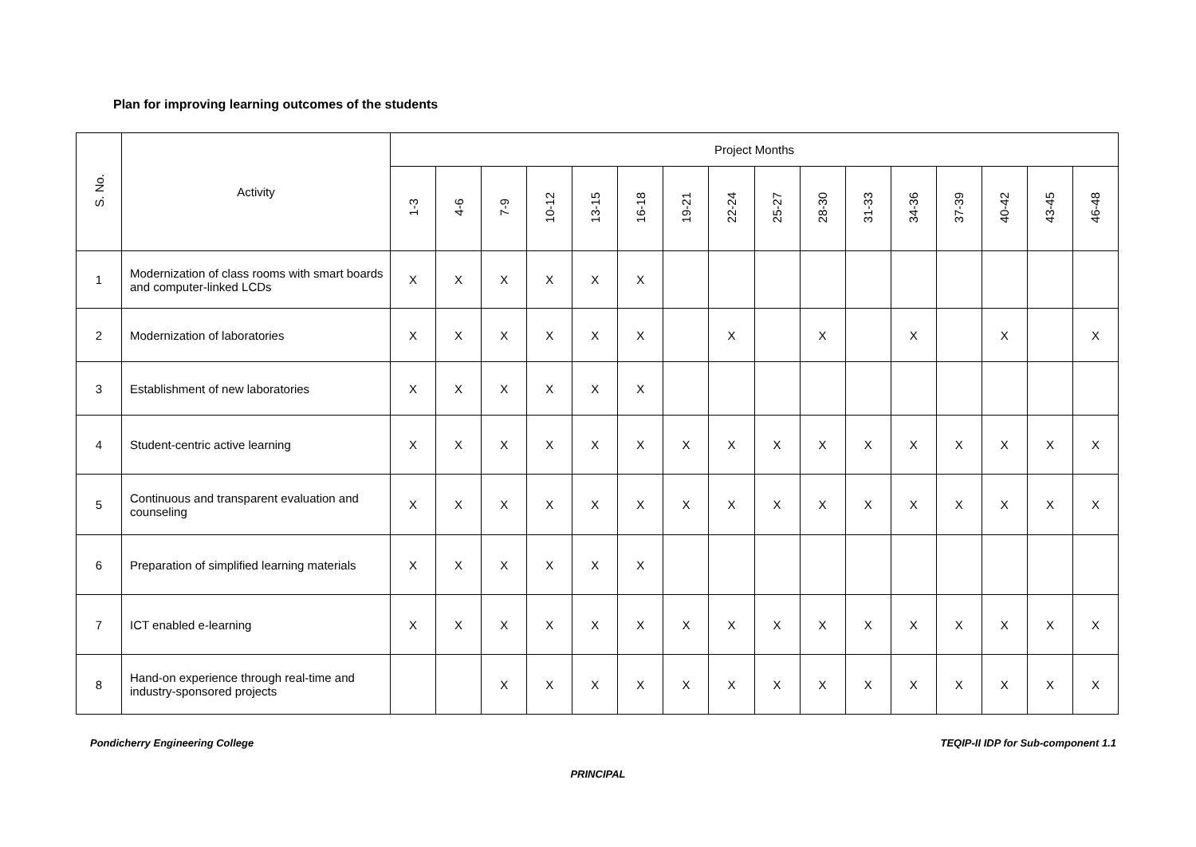Plan for improving learning outcomes of the students
| S. No. | Activity | Project Months | | | | | | | | | | | | | | | |
| --- | --- | --- | --- | --- | --- | --- | --- | --- | --- | --- | --- | --- | --- | --- | --- | --- | --- |
| | | 1-3 | 4-6 | 7-9 | 10-12 | 13-15 | 16-18 | 19-21 | 22-24 | 25-27 | 28-30 | 31-33 | 34-36 | 37-39 | 40-42 | 43-45 | 46-48 |
| 1 | Modernization of class rooms with smart boards and computer-linked LCDs | X | X | X | X | X | X | | | | | | | | | | |
| 2 | Modernization of laboratories | X | X | X | X | X | X | | X | | X | | X | | X | | X |
| 3 | Establishment of new laboratories | X | X | X | X | X | X | | | | | | | | | | |
| 4 | Student-centric active learning | X | X | X | X | X | X | X | X | X | X | X | X | X | X | X | X |
| 5 | Continuous and transparent evaluation and counseling | X | X | X | X | X | X | X | X | X | X | X | X | X | X | X | X |
| 6 | Preparation of simplified learning materials | X | X | X | X | X | X | | | | | | | | | | |
| 7 | ICT enabled e-learning | X | X | X | X | X | X | X | X | X | X | X | X | X | X | X | X |
| 8 | Hand-on experience through real-time and industry-sponsored projects | | | X | X | X | X | X | X | X | X | X | X | X | X | X | X |
Pondicherry Engineering College TEQIP-II IDP for Sub-component 1.1
PRINCIPAL